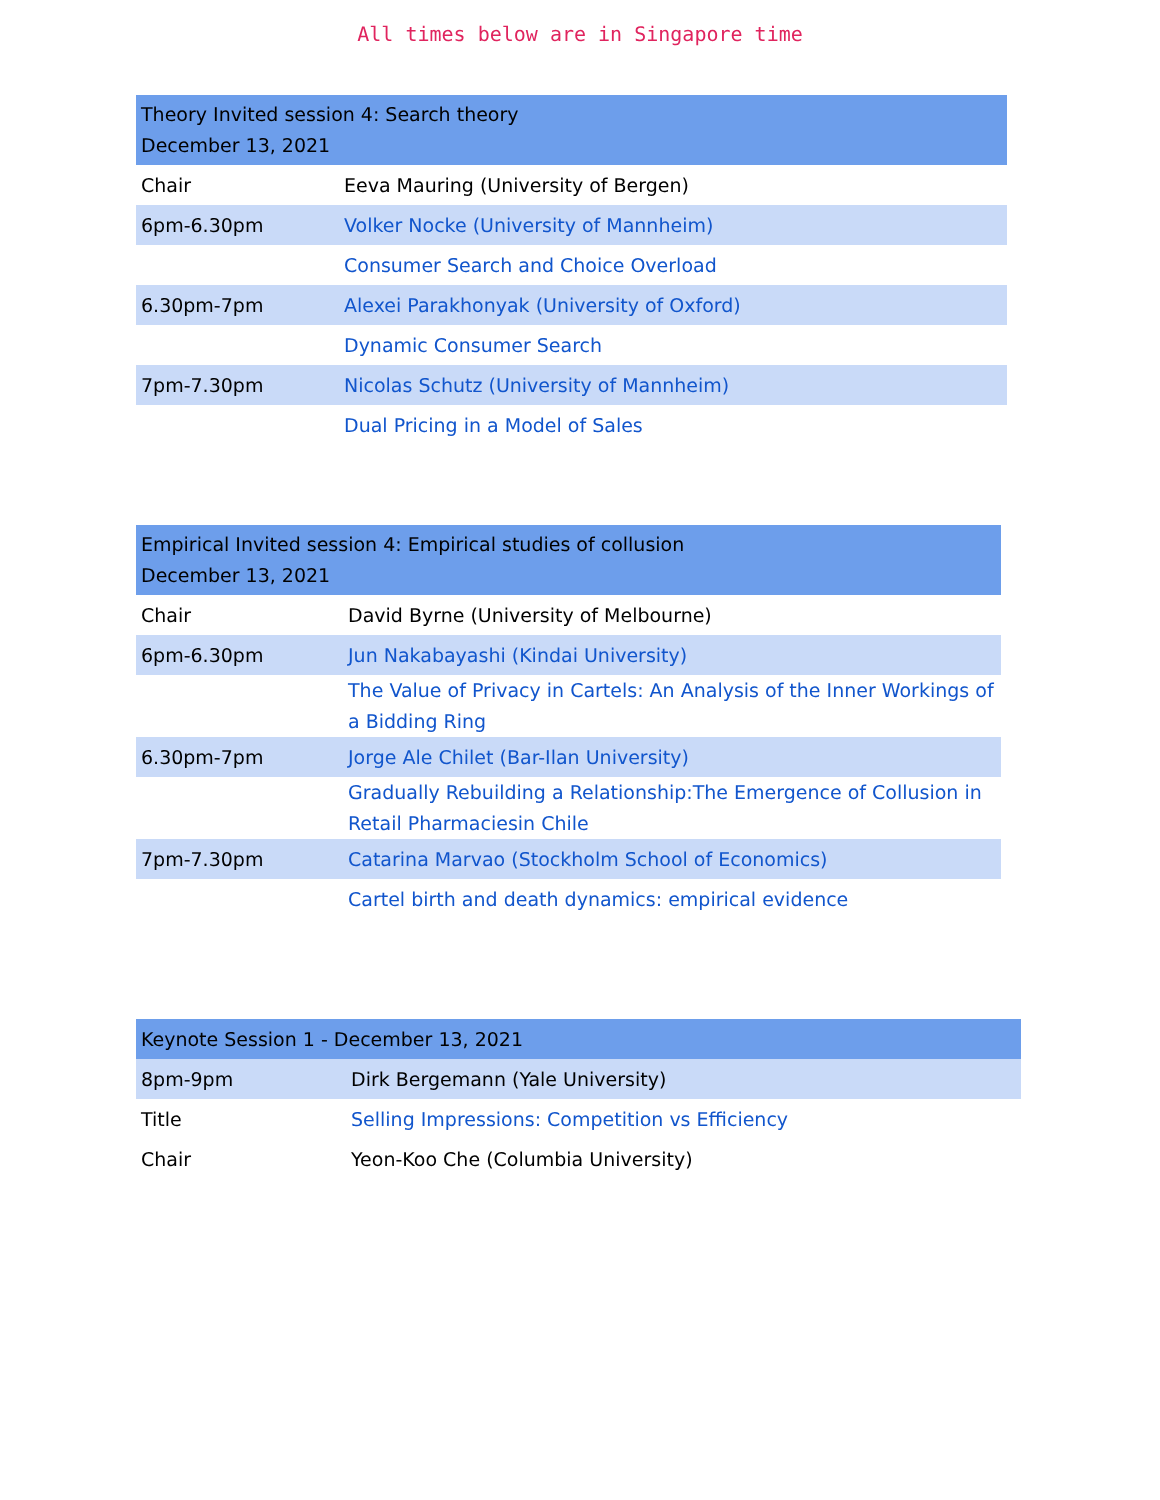All times below are in Singapore time
| Theory Invited session 4: Search theory December 13, 2021 | |
| --- | --- |
| Chair | Eeva Mauring (University of Bergen) |
| 6pm-6.30pm | Volker Nocke (University of Mannheim) |
| | Consumer Search and Choice Overload |
| 6.30pm-7pm | Alexei Parakhonyak (University of Oxford) |
| | Dynamic Consumer Search |
| 7pm-7.30pm | Nicolas Schutz (University of Mannheim) |
| | Dual Pricing in a Model of Sales |
| Empirical Invited session 4: Empirical studies of collusion December 13, 2021 | |
| --- | --- |
| Chair | David Byrne (University of Melbourne) |
| 6pm-6.30pm | Jun Nakabayashi (Kindai University) |
| | The Value of Privacy in Cartels: An Analysis of the Inner Workings of a Bidding Ring |
| 6.30pm-7pm | Jorge Ale Chilet (Bar-Ilan University) |
| | Gradually Rebuilding a Relationship:The Emergence of Collusion in Retail Pharmaciesin Chile |
| 7pm-7.30pm | Catarina Marvao (Stockholm School of Economics) |
| | Cartel birth and death dynamics: empirical evidence |
| Keynote Session 1 - December 13, 2021 | |
| --- | --- |
| 8pm-9pm | Dirk Bergemann (Yale University) |
| Title | Selling Impressions: Competition vs Efficiency |
| Chair | Yeon-Koo Che (Columbia University) |